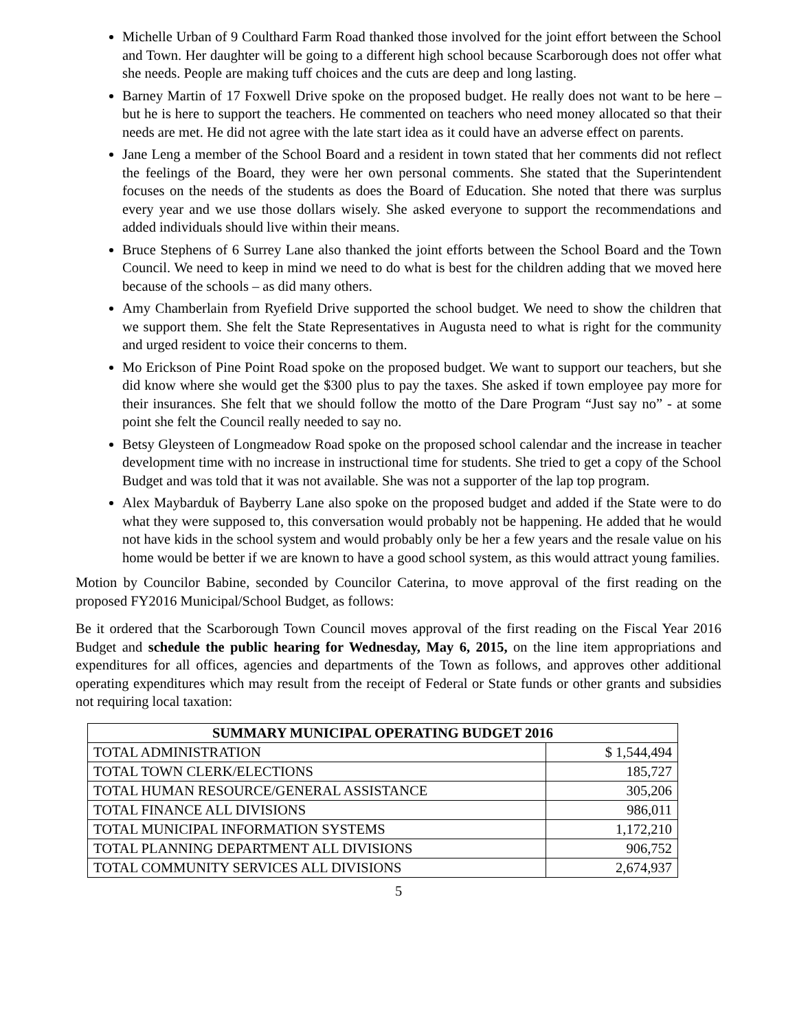Michelle Urban of 9 Coulthard Farm Road thanked those involved for the joint effort between the School and Town. Her daughter will be going to a different high school because Scarborough does not offer what she needs. People are making tuff choices and the cuts are deep and long lasting.
Barney Martin of 17 Foxwell Drive spoke on the proposed budget. He really does not want to be here – but he is here to support the teachers. He commented on teachers who need money allocated so that their needs are met. He did not agree with the late start idea as it could have an adverse effect on parents.
Jane Leng a member of the School Board and a resident in town stated that her comments did not reflect the feelings of the Board, they were her own personal comments. She stated that the Superintendent focuses on the needs of the students as does the Board of Education. She noted that there was surplus every year and we use those dollars wisely. She asked everyone to support the recommendations and added individuals should live within their means.
Bruce Stephens of 6 Surrey Lane also thanked the joint efforts between the School Board and the Town Council. We need to keep in mind we need to do what is best for the children adding that we moved here because of the schools – as did many others.
Amy Chamberlain from Ryefield Drive supported the school budget. We need to show the children that we support them. She felt the State Representatives in Augusta need to what is right for the community and urged resident to voice their concerns to them.
Mo Erickson of Pine Point Road spoke on the proposed budget. We want to support our teachers, but she did know where she would get the $300 plus to pay the taxes. She asked if town employee pay more for their insurances. She felt that we should follow the motto of the Dare Program “Just say no” - at some point she felt the Council really needed to say no.
Betsy Gleysteen of Longmeadow Road spoke on the proposed school calendar and the increase in teacher development time with no increase in instructional time for students. She tried to get a copy of the School Budget and was told that it was not available. She was not a supporter of the lap top program.
Alex Maybarduk of Bayberry Lane also spoke on the proposed budget and added if the State were to do what they were supposed to, this conversation would probably not be happening. He added that he would not have kids in the school system and would probably only be her a few years and the resale value on his home would be better if we are known to have a good school system, as this would attract young families.
Motion by Councilor Babine, seconded by Councilor Caterina, to move approval of the first reading on the proposed FY2016 Municipal/School Budget, as follows:
Be it ordered that the Scarborough Town Council moves approval of the first reading on the Fiscal Year 2016 Budget and schedule the public hearing for Wednesday, May 6, 2015, on the line item appropriations and expenditures for all offices, agencies and departments of the Town as follows, and approves other additional operating expenditures which may result from the receipt of Federal or State funds or other grants and subsidies not requiring local taxation:
| SUMMARY MUNICIPAL OPERATING BUDGET 2016 | |
| --- | --- |
| TOTAL ADMINISTRATION | $ 1,544,494 |
| TOTAL TOWN CLERK/ELECTIONS | 185,727 |
| TOTAL HUMAN RESOURCE/GENERAL ASSISTANCE | 305,206 |
| TOTAL FINANCE ALL DIVISIONS | 986,011 |
| TOTAL MUNICIPAL INFORMATION SYSTEMS | 1,172,210 |
| TOTAL PLANNING DEPARTMENT ALL DIVISIONS | 906,752 |
| TOTAL COMMUNITY SERVICES ALL DIVISIONS | 2,674,937 |
5